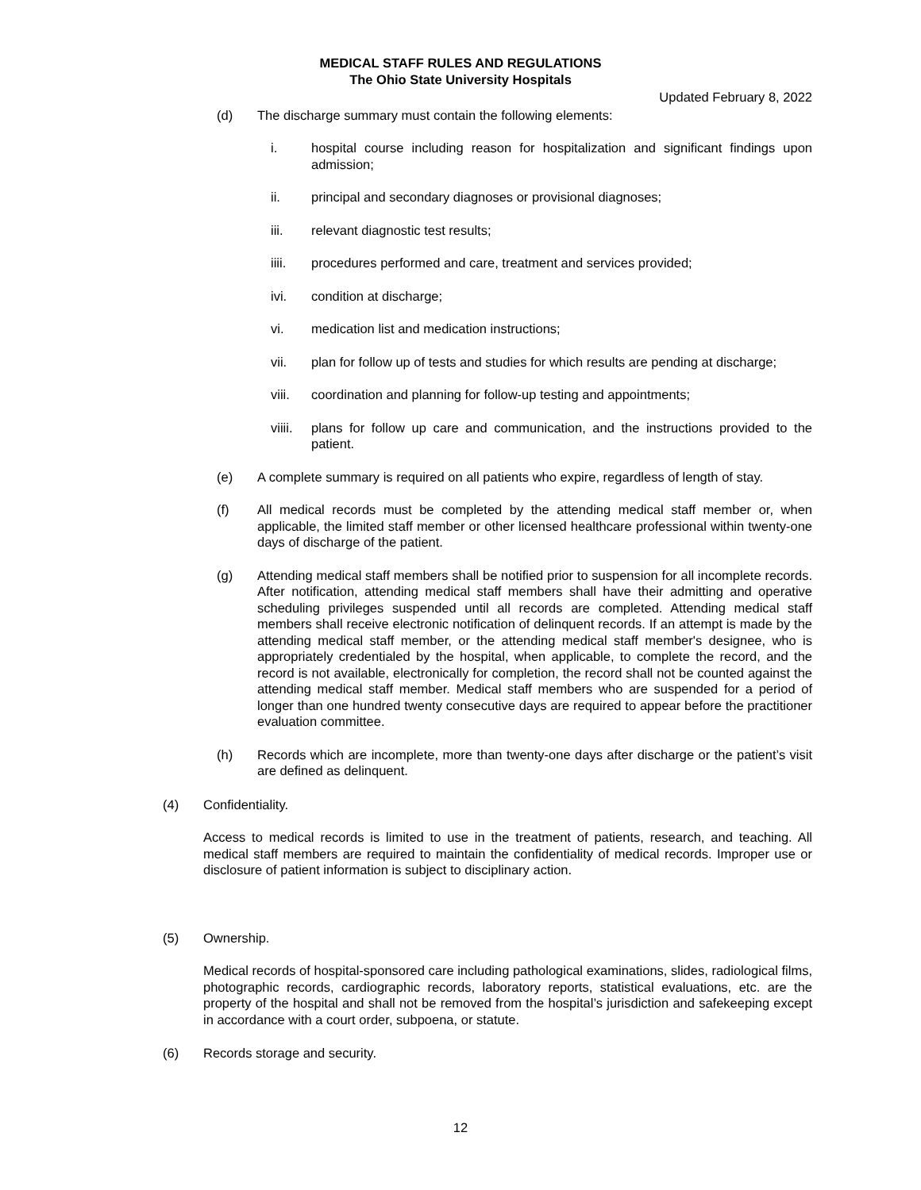MEDICAL STAFF RULES AND REGULATIONS
The Ohio State University Hospitals
Updated February 8, 2022
(d) The discharge summary must contain the following elements:
i. hospital course including reason for hospitalization and significant findings upon admission;
ii. principal and secondary diagnoses or provisional diagnoses;
iii. relevant diagnostic test results;
iiii. procedures performed and care, treatment and services provided;
ivi. condition at discharge;
vi. medication list and medication instructions;
vii. plan for follow up of tests and studies for which results are pending at discharge;
viii. coordination and planning for follow-up testing and appointments;
viiii. plans for follow up care and communication, and the instructions provided to the patient.
(e) A complete summary is required on all patients who expire, regardless of length of stay.
(f) All medical records must be completed by the attending medical staff member or, when applicable, the limited staff member or other licensed healthcare professional within twenty-one days of discharge of the patient.
(g) Attending medical staff members shall be notified prior to suspension for all incomplete records. After notification, attending medical staff members shall have their admitting and operative scheduling privileges suspended until all records are completed. Attending medical staff members shall receive electronic notification of delinquent records. If an attempt is made by the attending medical staff member, or the attending medical staff member's designee, who is appropriately credentialed by the hospital, when applicable, to complete the record, and the record is not available, electronically for completion, the record shall not be counted against the attending medical staff member. Medical staff members who are suspended for a period of longer than one hundred twenty consecutive days are required to appear before the practitioner evaluation committee.
(h) Records which are incomplete, more than twenty-one days after discharge or the patient’s visit are defined as delinquent.
(4) Confidentiality.
Access to medical records is limited to use in the treatment of patients, research, and teaching. All medical staff members are required to maintain the confidentiality of medical records. Improper use or disclosure of patient information is subject to disciplinary action.
(5) Ownership.
Medical records of hospital-sponsored care including pathological examinations, slides, radiological films, photographic records, cardiographic records, laboratory reports, statistical evaluations, etc. are the property of the hospital and shall not be removed from the hospital’s jurisdiction and safekeeping except in accordance with a court order, subpoena, or statute.
(6) Records storage and security.
12